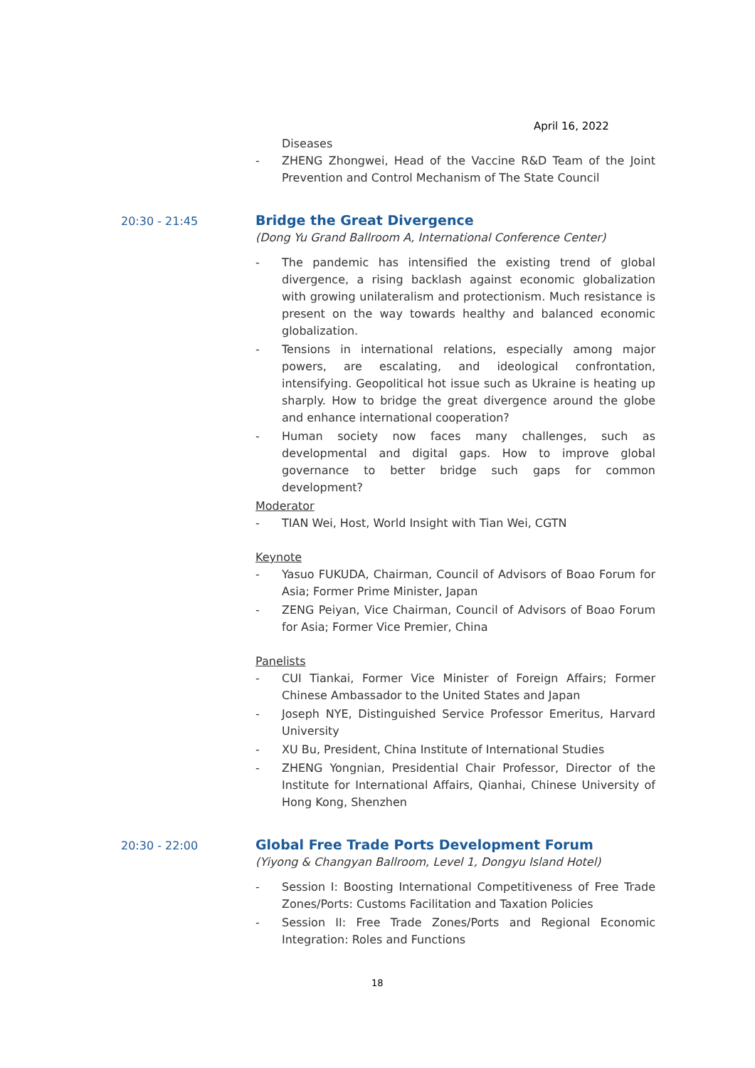April 16, 2022
Diseases
- ZHENG Zhongwei, Head of the Vaccine R&D Team of the Joint Prevention and Control Mechanism of The State Council
20:30 - 21:45
Bridge the Great Divergence
(Dong Yu Grand Ballroom A, International Conference Center)
- The pandemic has intensified the existing trend of global divergence, a rising backlash against economic globalization with growing unilateralism and protectionism. Much resistance is present on the way towards healthy and balanced economic globalization.
- Tensions in international relations, especially among major powers, are escalating, and ideological confrontation, intensifying. Geopolitical hot issue such as Ukraine is heating up sharply. How to bridge the great divergence around the globe and enhance international cooperation?
- Human society now faces many challenges, such as developmental and digital gaps. How to improve global governance to better bridge such gaps for common development?
Moderator
- TIAN Wei, Host, World Insight with Tian Wei, CGTN
Keynote
- Yasuo FUKUDA, Chairman, Council of Advisors of Boao Forum for Asia; Former Prime Minister, Japan
- ZENG Peiyan, Vice Chairman, Council of Advisors of Boao Forum for Asia; Former Vice Premier, China
Panelists
- CUI Tiankai, Former Vice Minister of Foreign Affairs; Former Chinese Ambassador to the United States and Japan
- Joseph NYE, Distinguished Service Professor Emeritus, Harvard University
- XU Bu, President, China Institute of International Studies
- ZHENG Yongnian, Presidential Chair Professor, Director of the Institute for International Affairs, Qianhai, Chinese University of Hong Kong, Shenzhen
20:30 - 22:00
Global Free Trade Ports Development Forum
(Yiyong & Changyan Ballroom, Level 1, Dongyu Island Hotel)
- Session I: Boosting International Competitiveness of Free Trade Zones/Ports: Customs Facilitation and Taxation Policies
- Session II: Free Trade Zones/Ports and Regional Economic Integration: Roles and Functions
18